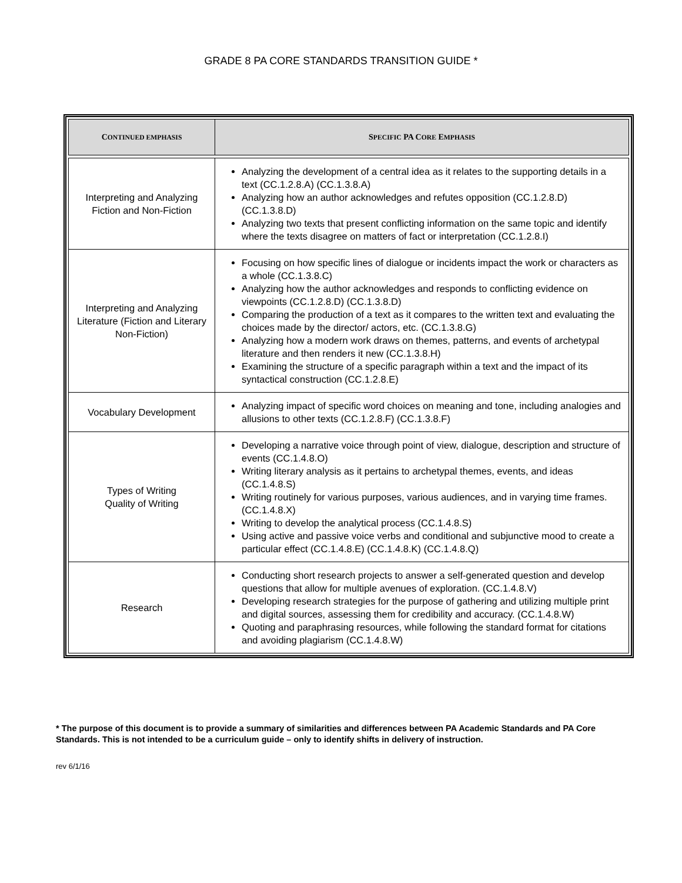GRADE 8 PA CORE STANDARDS TRANSITION GUIDE *
| C ONTINUED EMPHASIS | S PECIFIC PA C ORE E MPHASIS |
| --- | --- |
| Interpreting and Analyzing Fiction and Non-Fiction | Analyzing the development of a central idea as it relates to the supporting details in a text (CC.1.2.8.A) (CC.1.3.8.A) Analyzing how an author acknowledges and refutes opposition (CC.1.2.8.D) (CC.1.3.8.D) Analyzing two texts that present conflicting information on the same topic and identify where the texts disagree on matters of fact or interpretation (CC.1.2.8.I) |
| Interpreting and Analyzing Literature (Fiction and Literary Non-Fiction) | Focusing on how specific lines of dialogue or incidents impact the work or characters as a whole (CC.1.3.8.C) Analyzing how the author acknowledges and responds to conflicting evidence on viewpoints (CC.1.2.8.D) (CC.1.3.8.D) Comparing the production of a text as it compares to the written text and evaluating the choices made by the director/ actors, etc. (CC.1.3.8.G) Analyzing how a modern work draws on themes, patterns, and events of archetypal literature and then renders it new (CC.1.3.8.H) Examining the structure of a specific paragraph within a text and the impact of its syntactical construction (CC.1.2.8.E) |
| Vocabulary Development | Analyzing impact of specific word choices on meaning and tone, including analogies and allusions to other texts (CC.1.2.8.F) (CC.1.3.8.F) |
| Types of Writing Quality of Writing | Developing a narrative voice through point of view, dialogue, description and structure of events (CC.1.4.8.O) Writing literary analysis as it pertains to archetypal themes, events, and ideas (CC.1.4.8.S) Writing routinely for various purposes, various audiences, and in varying time frames. (CC.1.4.8.X) Writing to develop the analytical process (CC.1.4.8.S) Using active and passive voice verbs and conditional and subjunctive mood to create a particular effect (CC.1.4.8.E) (CC.1.4.8.K) (CC.1.4.8.Q) |
| Research | Conducting short research projects to answer a self-generated question and develop questions that allow for multiple avenues of exploration. (CC.1.4.8.V) Developing research strategies for the purpose of gathering and utilizing multiple print and digital sources, assessing them for credibility and accuracy. (CC.1.4.8.W) Quoting and paraphrasing resources, while following the standard format for citations and avoiding plagiarism (CC.1.4.8.W) |
* The purpose of this document is to provide a summary of similarities and differences between PA Academic Standards and PA Core Standards. This is not intended to be a curriculum guide – only to identify shifts in delivery of instruction.
rev 6/1/16